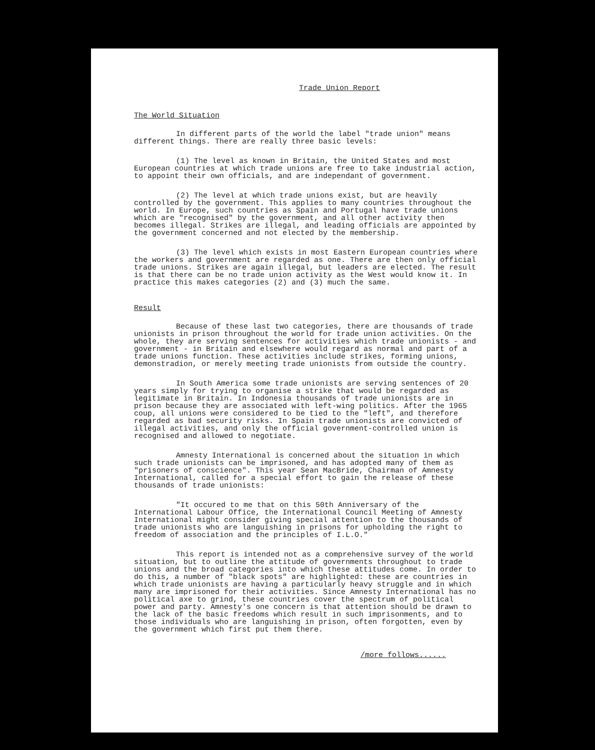Trade Union Report
The World Situation
In different parts of the world the label "trade union" means different things. There are really three basic levels:
(1) The level as known in Britain, the United States and most European countries at which trade unions are free to take industrial action, to appoint their own officials, and are independant of government.
(2) The level at which trade unions exist, but are heavily controlled by the government. This applies to many countries throughout the world. In Europe, such countries as Spain and Portugal have trade unions which are "recognised" by the government, and all other activity then becomes illegal. Strikes are illegal, and leading officials are appointed by the government concerned and not elected by the membership.
(3) The level which exists in most Eastern European countries where the workers and government are regarded as one. There are then only official trade unions. Strikes are again illegal, but leaders are elected. The result is that there can be no trade union activity as the West would know it. In practice this makes categories (2) and (3) much the same.
Result
Because of these last two categories, there are thousands of trade unionists in prison throughout the world for trade union activities. On the whole, they are serving sentences for activities which trade unionists - and government - in Britain and elsewhere would regard as normal and part of a trade unions function. These activities include strikes, forming unions, demonstradion, or merely meeting trade unionists from outside the country.
In South America some trade unionists are serving sentences of 20 years simply for trying to organise a strike that would be regarded as legitimate in Britain. In Indonesia thousands of trade unionists are in prison because they are associated with left-wing politics. After the 1965 coup, all unions were considered to be tied to the "left", and therefore regarded as bad security risks. In Spain trade unionists are convicted of illegal activities, and only the official government-controlled union is recognised and allowed to negotiate.
Amnesty International is concerned about the situation in which such trade unionists can be imprisoned, and has adopted many of them as "prisoners of conscience". This year Sean MacBride, Chairman of Amnesty International, called for a special effort to gain the release of these thousands of trade unionists:
"It occured to me that on this 50th Anniversary of the International Labour Office, the International Council Meeting of Amnesty International might consider giving special attention to the thousands of trade unionists who are languishing in prisons for upholding the right to freedom of association and the principles of I.L.O."
This report is intended not as a comprehensive survey of the world situation, but to outline the attitude of governments throughout to trade unions and the broad categories into which these attitudes come. In order to do this, a number of "black spots" are highlighted: these are countries in which trade unionists are having a particularly heavy struggle and in which many are imprisoned for their activities. Since Amnesty International has no political axe to grind, these countries cover the spectrum of political power and party. Amnesty's one concern is that attention should be drawn to the lack of the basic freedoms which result in such imprisonments, and to those individuals who are languishing in prison, often forgotten, even by the government which first put them there.
/more follows......